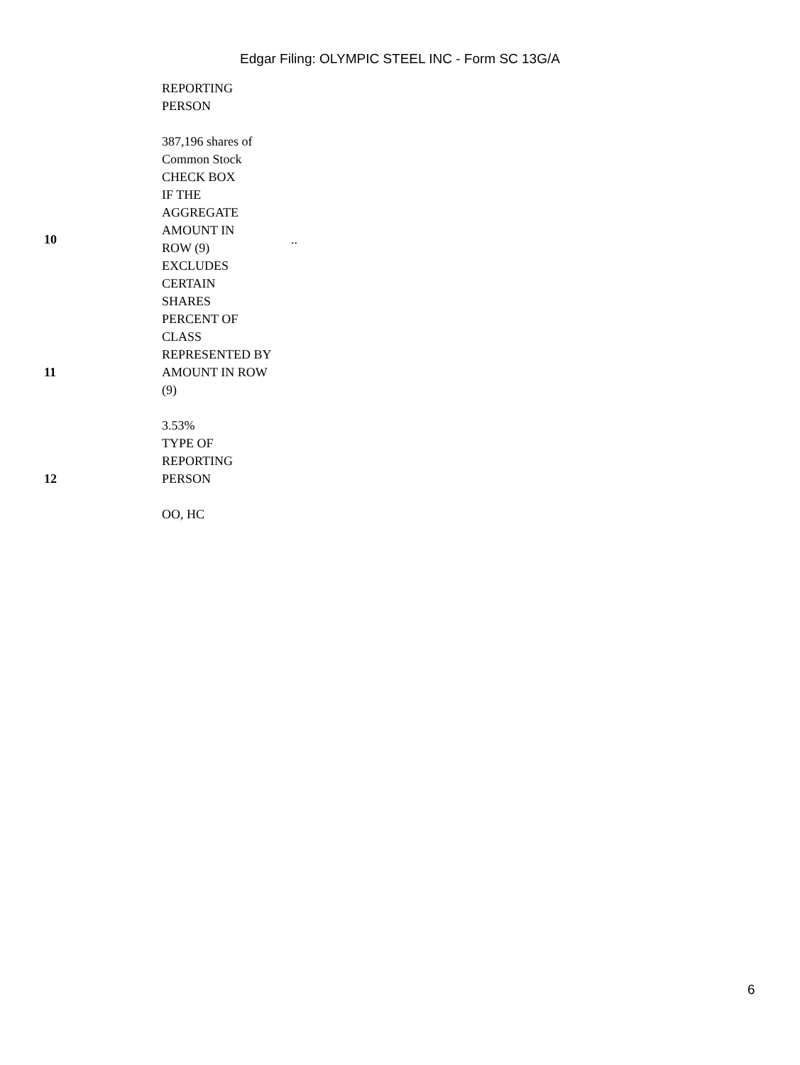Edgar Filing: OLYMPIC STEEL INC - Form SC 13G/A
| | REPORTING PERSON 387,196 shares of Common Stock | |
| 10 | CHECK BOX IF THE AGGREGATE AMOUNT IN ROW (9) EXCLUDES CERTAIN SHARES | .. |
| 11 | PERCENT OF CLASS REPRESENTED BY AMOUNT IN ROW (9) 3.53% | |
| 12 | TYPE OF REPORTING PERSON OO, HC | |
6